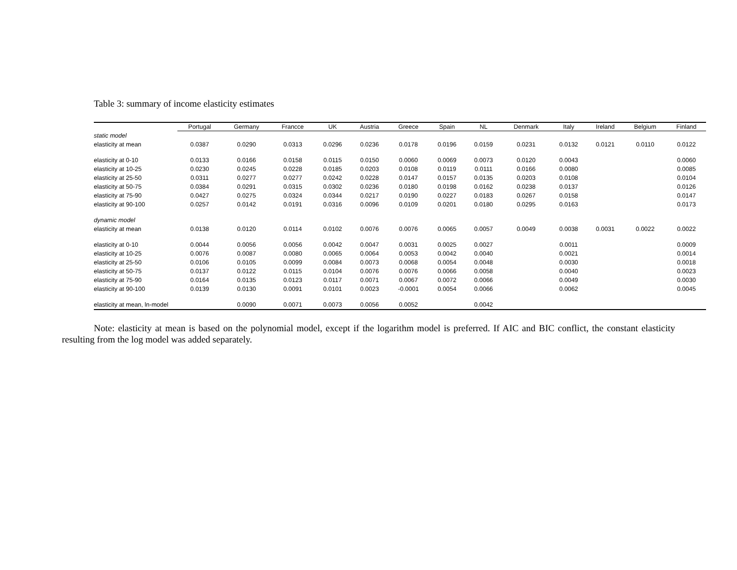Table 3: summary of income elasticity estimates
| | Portugal | Germany | Francce | UK | Austria | Greece | Spain | NL | Denmark | Italy | Ireland | Belgium | Finland |
| --- | --- | --- | --- | --- | --- | --- | --- | --- | --- | --- | --- | --- | --- |
| static model | | | | | | | | | | | | | |
| elasticity at mean | 0.0387 | 0.0290 | 0.0313 | 0.0296 | 0.0236 | 0.0178 | 0.0196 | 0.0159 | 0.0231 | 0.0132 | 0.0121 | 0.0110 | 0.0122 |
| elasticity at 0-10 | 0.0133 | 0.0166 | 0.0158 | 0.0115 | 0.0150 | 0.0060 | 0.0069 | 0.0073 | 0.0120 | 0.0043 | | | 0.0060 |
| elasticity at 10-25 | 0.0230 | 0.0245 | 0.0228 | 0.0185 | 0.0203 | 0.0108 | 0.0119 | 0.0111 | 0.0166 | 0.0080 | | | 0.0085 |
| elasticity at 25-50 | 0.0311 | 0.0277 | 0.0277 | 0.0242 | 0.0228 | 0.0147 | 0.0157 | 0.0135 | 0.0203 | 0.0108 | | | 0.0104 |
| elasticity at 50-75 | 0.0384 | 0.0291 | 0.0315 | 0.0302 | 0.0236 | 0.0180 | 0.0198 | 0.0162 | 0.0238 | 0.0137 | | | 0.0126 |
| elasticity at 75-90 | 0.0427 | 0.0275 | 0.0324 | 0.0344 | 0.0217 | 0.0190 | 0.0227 | 0.0183 | 0.0267 | 0.0158 | | | 0.0147 |
| elasticity at 90-100 | 0.0257 | 0.0142 | 0.0191 | 0.0316 | 0.0096 | 0.0109 | 0.0201 | 0.0180 | 0.0295 | 0.0163 | | | 0.0173 |
| dynamic model | | | | | | | | | | | | | |
| elasticity at mean | 0.0138 | 0.0120 | 0.0114 | 0.0102 | 0.0076 | 0.0076 | 0.0065 | 0.0057 | 0.0049 | 0.0038 | 0.0031 | 0.0022 | 0.0022 |
| elasticity at 0-10 | 0.0044 | 0.0056 | 0.0056 | 0.0042 | 0.0047 | 0.0031 | 0.0025 | 0.0027 | | 0.0011 | | | 0.0009 |
| elasticity at 10-25 | 0.0076 | 0.0087 | 0.0080 | 0.0065 | 0.0064 | 0.0053 | 0.0042 | 0.0040 | | 0.0021 | | | 0.0014 |
| elasticity at 25-50 | 0.0106 | 0.0105 | 0.0099 | 0.0084 | 0.0073 | 0.0068 | 0.0054 | 0.0048 | | 0.0030 | | | 0.0018 |
| elasticity at 50-75 | 0.0137 | 0.0122 | 0.0115 | 0.0104 | 0.0076 | 0.0076 | 0.0066 | 0.0058 | | 0.0040 | | | 0.0023 |
| elasticity at 75-90 | 0.0164 | 0.0135 | 0.0123 | 0.0117 | 0.0071 | 0.0067 | 0.0072 | 0.0066 | | 0.0049 | | | 0.0030 |
| elasticity at 90-100 | 0.0139 | 0.0130 | 0.0091 | 0.0101 | 0.0023 | -0.0001 | 0.0054 | 0.0066 | | 0.0062 | | | 0.0045 |
| elasticity at mean, ln-model | | 0.0090 | 0.0071 | 0.0073 | 0.0056 | 0.0052 | | 0.0042 | | | | | |
Note: elasticity at mean is based on the polynomial model, except if the logarithm model is preferred. If AIC and BIC conflict, the constant elasticity resulting from the log model was added separately.